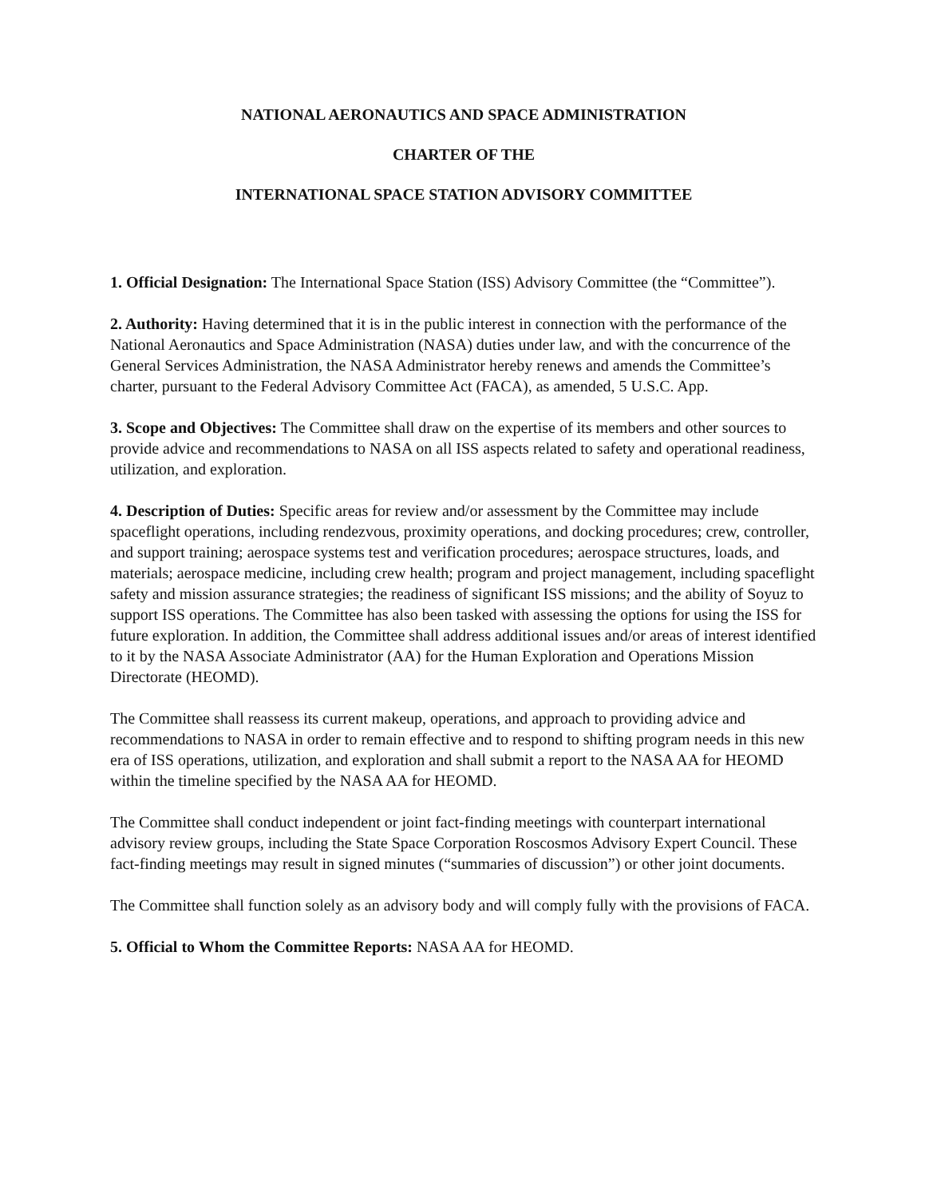NATIONAL AERONAUTICS AND SPACE ADMINISTRATION
CHARTER OF THE
INTERNATIONAL SPACE STATION ADVISORY COMMITTEE
1. Official Designation: The International Space Station (ISS) Advisory Committee (the “Committee”).
2. Authority: Having determined that it is in the public interest in connection with the performance of the National Aeronautics and Space Administration (NASA) duties under law, and with the concurrence of the General Services Administration, the NASA Administrator hereby renews and amends the Committee’s charter, pursuant to the Federal Advisory Committee Act (FACA), as amended, 5 U.S.C. App.
3. Scope and Objectives: The Committee shall draw on the expertise of its members and other sources to provide advice and recommendations to NASA on all ISS aspects related to safety and operational readiness, utilization, and exploration.
4. Description of Duties: Specific areas for review and/or assessment by the Committee may include spaceflight operations, including rendezvous, proximity operations, and docking procedures; crew, controller, and support training; aerospace systems test and verification procedures; aerospace structures, loads, and materials; aerospace medicine, including crew health; program and project management, including spaceflight safety and mission assurance strategies; the readiness of significant ISS missions; and the ability of Soyuz to support ISS operations. The Committee has also been tasked with assessing the options for using the ISS for future exploration. In addition, the Committee shall address additional issues and/or areas of interest identified to it by the NASA Associate Administrator (AA) for the Human Exploration and Operations Mission Directorate (HEOMD).
The Committee shall reassess its current makeup, operations, and approach to providing advice and recommendations to NASA in order to remain effective and to respond to shifting program needs in this new era of ISS operations, utilization, and exploration and shall submit a report to the NASA AA for HEOMD within the timeline specified by the NASA AA for HEOMD.
The Committee shall conduct independent or joint fact-finding meetings with counterpart international advisory review groups, including the State Space Corporation Roscosmos Advisory Expert Council. These fact-finding meetings may result in signed minutes (“summaries of discussion”) or other joint documents.
The Committee shall function solely as an advisory body and will comply fully with the provisions of FACA.
5. Official to Whom the Committee Reports: NASA AA for HEOMD.